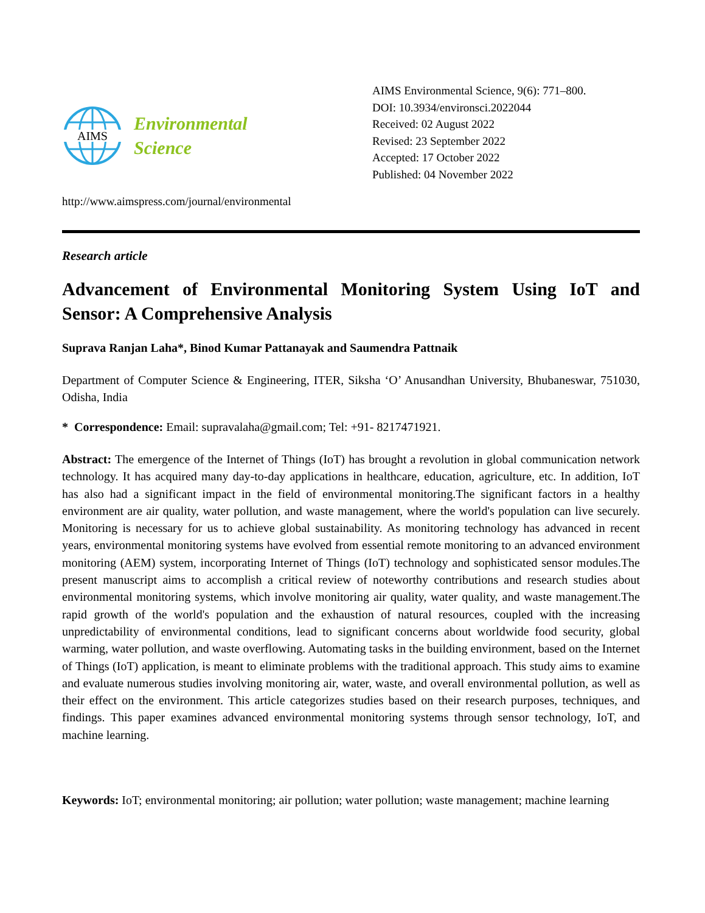AIMS
Environmental
Science
AIMS Environmental Science, 9(6): 771–800.
DOI: 10.3934/environsci.2022044
Received: 02 August 2022
Revised: 23 September 2022
Accepted: 17 October 2022
Published: 04 November 2022
http://www.aimspress.com/journal/environmental
Research article
Advancement of Environmental Monitoring System Using IoT and Sensor: A Comprehensive Analysis
Suprava Ranjan Laha*, Binod Kumar Pattanayak and Saumendra Pattnaik
Department of Computer Science & Engineering, ITER, Siksha ‘O’ Anusandhan University, Bhubaneswar, 751030, Odisha, India
* Correspondence: Email: supravalaha@gmail.com; Tel: +91- 8217471921.
Abstract: The emergence of the Internet of Things (IoT) has brought a revolution in global communication network technology. It has acquired many day-to-day applications in healthcare, education, agriculture, etc. In addition, IoT has also had a significant impact in the field of environmental monitoring.The significant factors in a healthy environment are air quality, water pollution, and waste management, where the world's population can live securely. Monitoring is necessary for us to achieve global sustainability. As monitoring technology has advanced in recent years, environmental monitoring systems have evolved from essential remote monitoring to an advanced environment monitoring (AEM) system, incorporating Internet of Things (IoT) technology and sophisticated sensor modules.The present manuscript aims to accomplish a critical review of noteworthy contributions and research studies about environmental monitoring systems, which involve monitoring air quality, water quality, and waste management.The rapid growth of the world's population and the exhaustion of natural resources, coupled with the increasing unpredictability of environmental conditions, lead to significant concerns about worldwide food security, global warming, water pollution, and waste overflowing. Automating tasks in the building environment, based on the Internet of Things (IoT) application, is meant to eliminate problems with the traditional approach. This study aims to examine and evaluate numerous studies involving monitoring air, water, waste, and overall environmental pollution, as well as their effect on the environment. This article categorizes studies based on their research purposes, techniques, and findings. This paper examines advanced environmental monitoring systems through sensor technology, IoT, and machine learning.
Keywords: IoT; environmental monitoring; air pollution; water pollution; waste management; machine learning